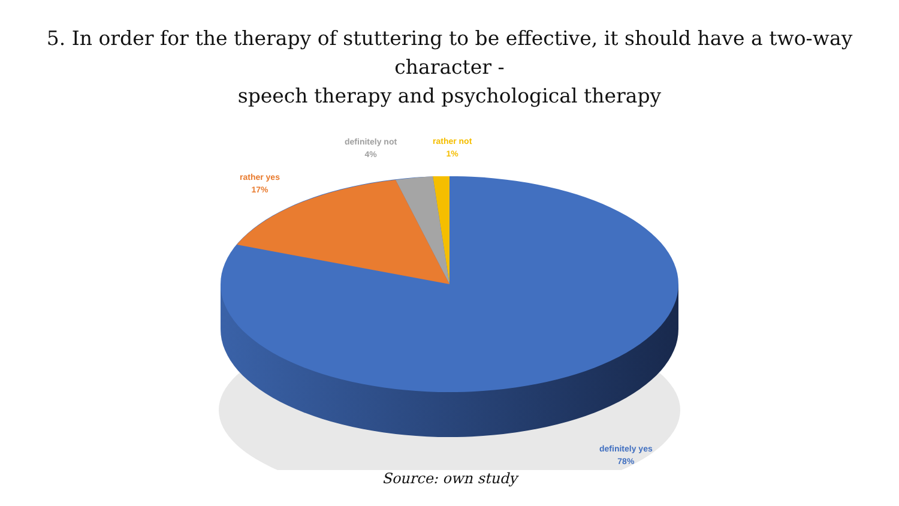5. In order for the therapy of stuttering to be effective, it should have a two-way character -
speech therapy and psychological therapy
definitely not
4%
rather not
1%
rather yes
17%
definitely yes
78%
Source: own study